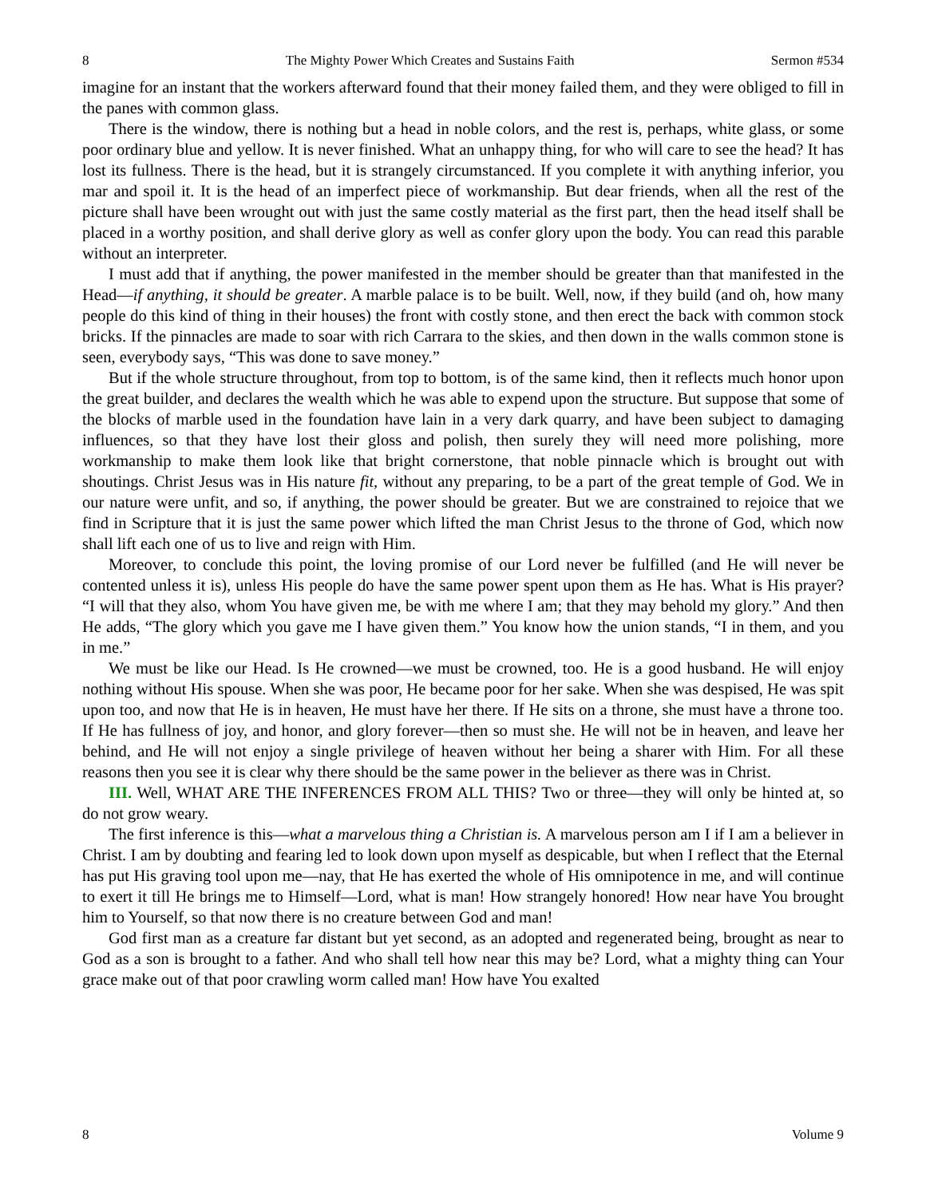8 The Mighty Power Which Creates and Sustains Faith Sermon #534
imagine for an instant that the workers afterward found that their money failed them, and they were obliged to fill in the panes with common glass.
There is the window, there is nothing but a head in noble colors, and the rest is, perhaps, white glass, or some poor ordinary blue and yellow. It is never finished. What an unhappy thing, for who will care to see the head? It has lost its fullness. There is the head, but it is strangely circumstanced. If you complete it with anything inferior, you mar and spoil it. It is the head of an imperfect piece of workmanship. But dear friends, when all the rest of the picture shall have been wrought out with just the same costly material as the first part, then the head itself shall be placed in a worthy position, and shall derive glory as well as confer glory upon the body. You can read this parable without an interpreter.
I must add that if anything, the power manifested in the member should be greater than that manifested in the Head—if anything, it should be greater. A marble palace is to be built. Well, now, if they build (and oh, how many people do this kind of thing in their houses) the front with costly stone, and then erect the back with common stock bricks. If the pinnacles are made to soar with rich Carrara to the skies, and then down in the walls common stone is seen, everybody says, “This was done to save money.”
But if the whole structure throughout, from top to bottom, is of the same kind, then it reflects much honor upon the great builder, and declares the wealth which he was able to expend upon the structure. But suppose that some of the blocks of marble used in the foundation have lain in a very dark quarry, and have been subject to damaging influences, so that they have lost their gloss and polish, then surely they will need more polishing, more workmanship to make them look like that bright cornerstone, that noble pinnacle which is brought out with shoutings. Christ Jesus was in His nature fit, without any preparing, to be a part of the great temple of God. We in our nature were unfit, and so, if anything, the power should be greater. But we are constrained to rejoice that we find in Scripture that it is just the same power which lifted the man Christ Jesus to the throne of God, which now shall lift each one of us to live and reign with Him.
Moreover, to conclude this point, the loving promise of our Lord never be fulfilled (and He will never be contented unless it is), unless His people do have the same power spent upon them as He has. What is His prayer? “I will that they also, whom You have given me, be with me where I am; that they may behold my glory.” And then He adds, “The glory which you gave me I have given them.” You know how the union stands, “I in them, and you in me.”
We must be like our Head. Is He crowned—we must be crowned, too. He is a good husband. He will enjoy nothing without His spouse. When she was poor, He became poor for her sake. When she was despised, He was spit upon too, and now that He is in heaven, He must have her there. If He sits on a throne, she must have a throne too. If He has fullness of joy, and honor, and glory forever—then so must she. He will not be in heaven, and leave her behind, and He will not enjoy a single privilege of heaven without her being a sharer with Him. For all these reasons then you see it is clear why there should be the same power in the believer as there was in Christ.
III. Well, WHAT ARE THE INFERENCES FROM ALL THIS? Two or three—they will only be hinted at, so do not grow weary.
The first inference is this—what a marvelous thing a Christian is. A marvelous person am I if I am a believer in Christ. I am by doubting and fearing led to look down upon myself as despicable, but when I reflect that the Eternal has put His graving tool upon me—nay, that He has exerted the whole of His omnipotence in me, and will continue to exert it till He brings me to Himself—Lord, what is man! How strangely honored! How near have You brought him to Yourself, so that now there is no creature between God and man!
God first man as a creature far distant but yet second, as an adopted and regenerated being, brought as near to God as a son is brought to a father. And who shall tell how near this may be? Lord, what a mighty thing can Your grace make out of that poor crawling worm called man! How have You exalted
8 Volume 9